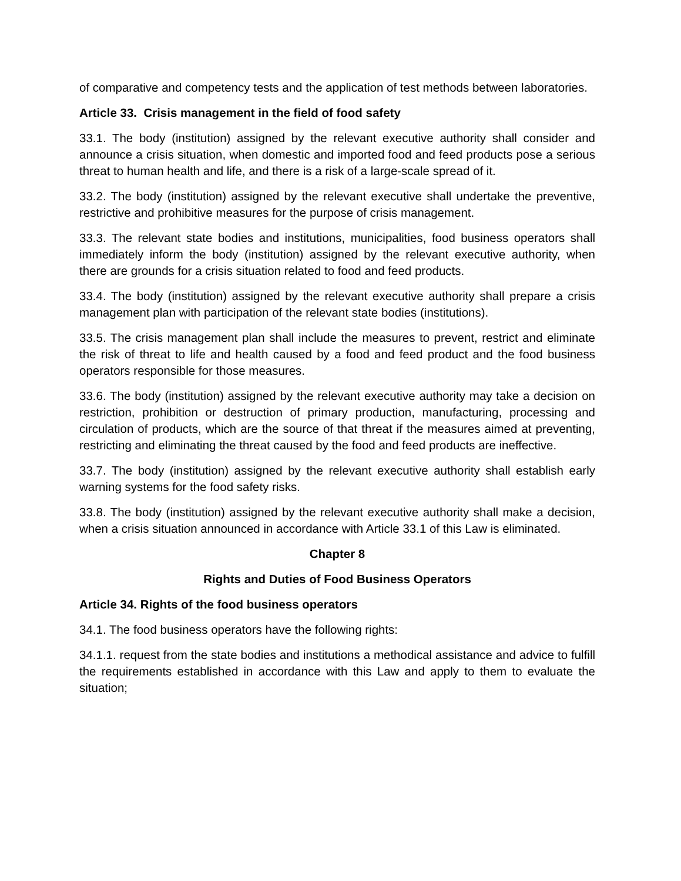of comparative and competency tests and the application of test methods between laboratories.
Article 33. Crisis management in the field of food safety
33.1. The body (institution) assigned by the relevant executive authority shall consider and announce a crisis situation, when domestic and imported food and feed products pose a serious threat to human health and life, and there is a risk of a large-scale spread of it.
33.2. The body (institution) assigned by the relevant executive shall undertake the preventive, restrictive and prohibitive measures for the purpose of crisis management.
33.3. The relevant state bodies and institutions, municipalities, food business operators shall immediately inform the body (institution) assigned by the relevant executive authority, when there are grounds for a crisis situation related to food and feed products.
33.4. The body (institution) assigned by the relevant executive authority shall prepare a crisis management plan with participation of the relevant state bodies (institutions).
33.5. The crisis management plan shall include the measures to prevent, restrict and eliminate the risk of threat to life and health caused by a food and feed product and the food business operators responsible for those measures.
33.6. The body (institution) assigned by the relevant executive authority may take a decision on restriction, prohibition or destruction of primary production, manufacturing, processing and circulation of products, which are the source of that threat if the measures aimed at preventing, restricting and eliminating the threat caused by the food and feed products are ineffective.
33.7. The body (institution) assigned by the relevant executive authority shall establish early warning systems for the food safety risks.
33.8. The body (institution) assigned by the relevant executive authority shall make a decision, when a crisis situation announced in accordance with Article 33.1 of this Law is eliminated.
Chapter 8
Rights and Duties of Food Business Operators
Article 34. Rights of the food business operators
34.1. The food business operators have the following rights:
34.1.1. request from the state bodies and institutions a methodical assistance and advice to fulfill the requirements established in accordance with this Law and apply to them to evaluate the situation;